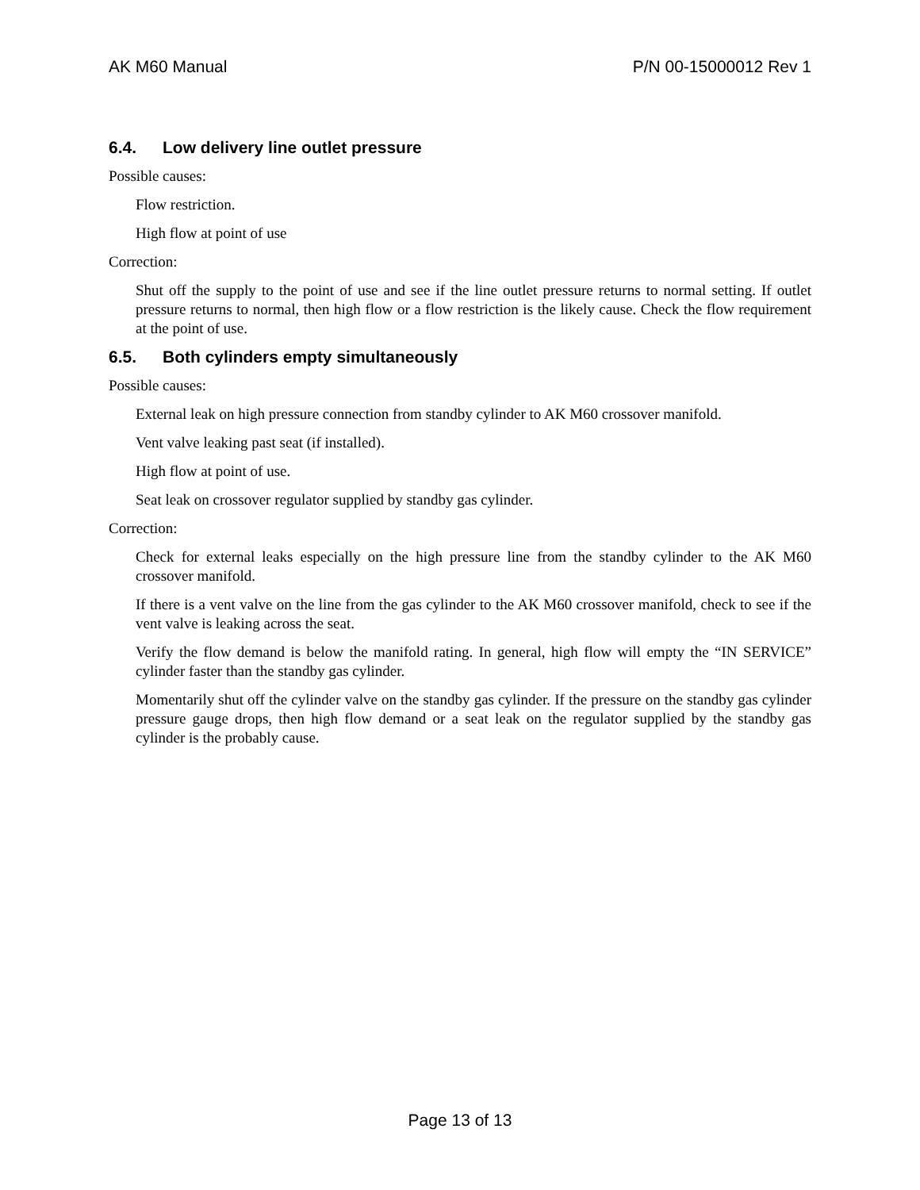AK M60 Manual P/N 00-15000012 Rev 1
6.4. Low delivery line outlet pressure
Possible causes:
Flow restriction.
High flow at point of use
Correction:
Shut off the supply to the point of use and see if the line outlet pressure returns to normal setting. If outlet pressure returns to normal, then high flow or a flow restriction is the likely cause. Check the flow requirement at the point of use.
6.5. Both cylinders empty simultaneously
Possible causes:
External leak on high pressure connection from standby cylinder to AK M60 crossover manifold.
Vent valve leaking past seat (if installed).
High flow at point of use.
Seat leak on crossover regulator supplied by standby gas cylinder.
Correction:
Check for external leaks especially on the high pressure line from the standby cylinder to the AK M60 crossover manifold.
If there is a vent valve on the line from the gas cylinder to the AK M60 crossover manifold, check to see if the vent valve is leaking across the seat.
Verify the flow demand is below the manifold rating. In general, high flow will empty the “IN SERVICE” cylinder faster than the standby gas cylinder.
Momentarily shut off the cylinder valve on the standby gas cylinder. If the pressure on the standby gas cylinder pressure gauge drops, then high flow demand or a seat leak on the regulator supplied by the standby gas cylinder is the probably cause.
Page 13 of 13